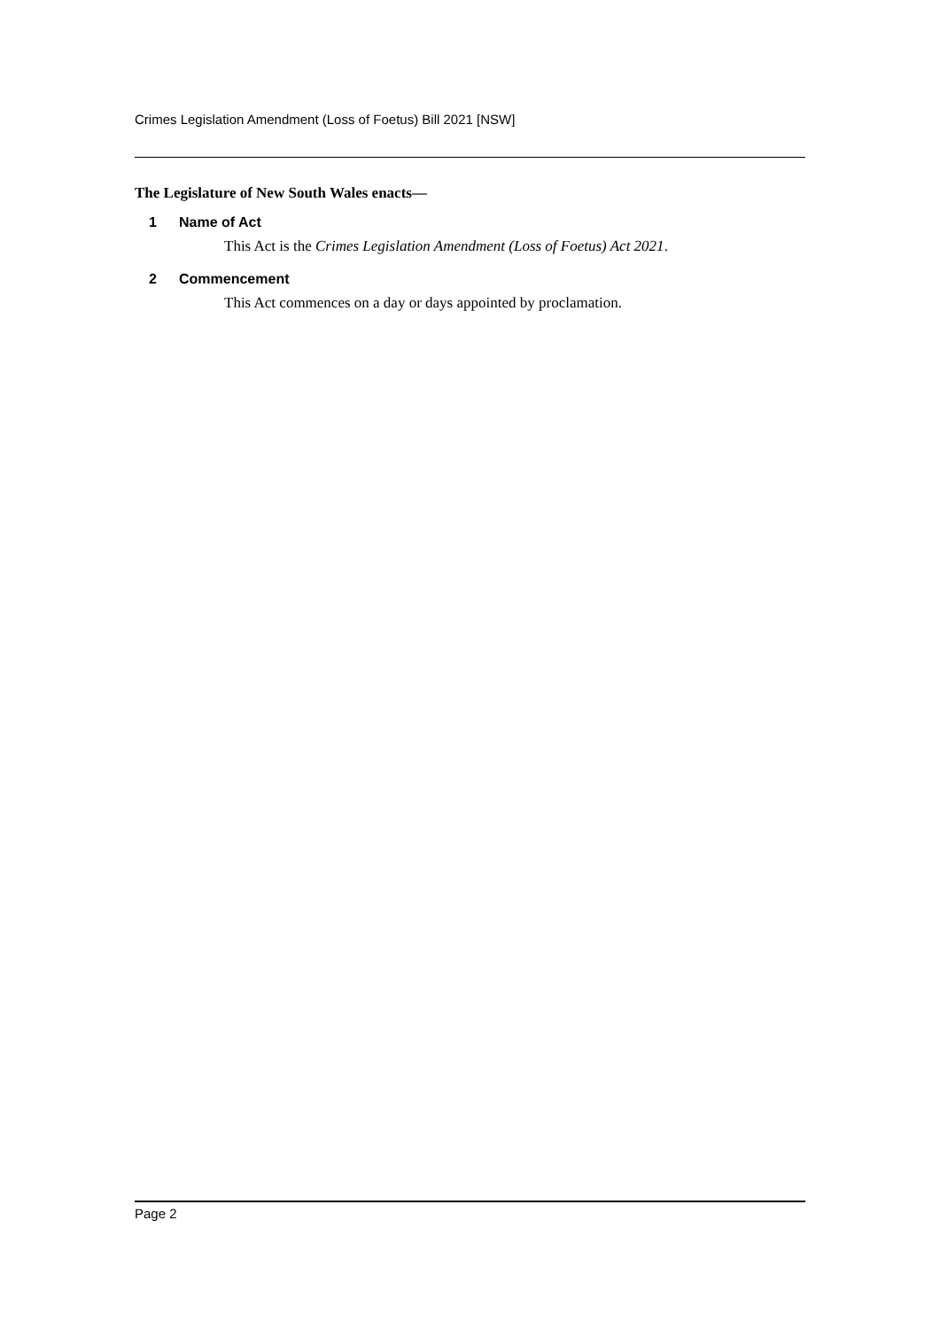Crimes Legislation Amendment (Loss of Foetus) Bill 2021 [NSW]
The Legislature of New South Wales enacts—
1 Name of Act
This Act is the Crimes Legislation Amendment (Loss of Foetus) Act 2021.
2 Commencement
This Act commences on a day or days appointed by proclamation.
Page 2